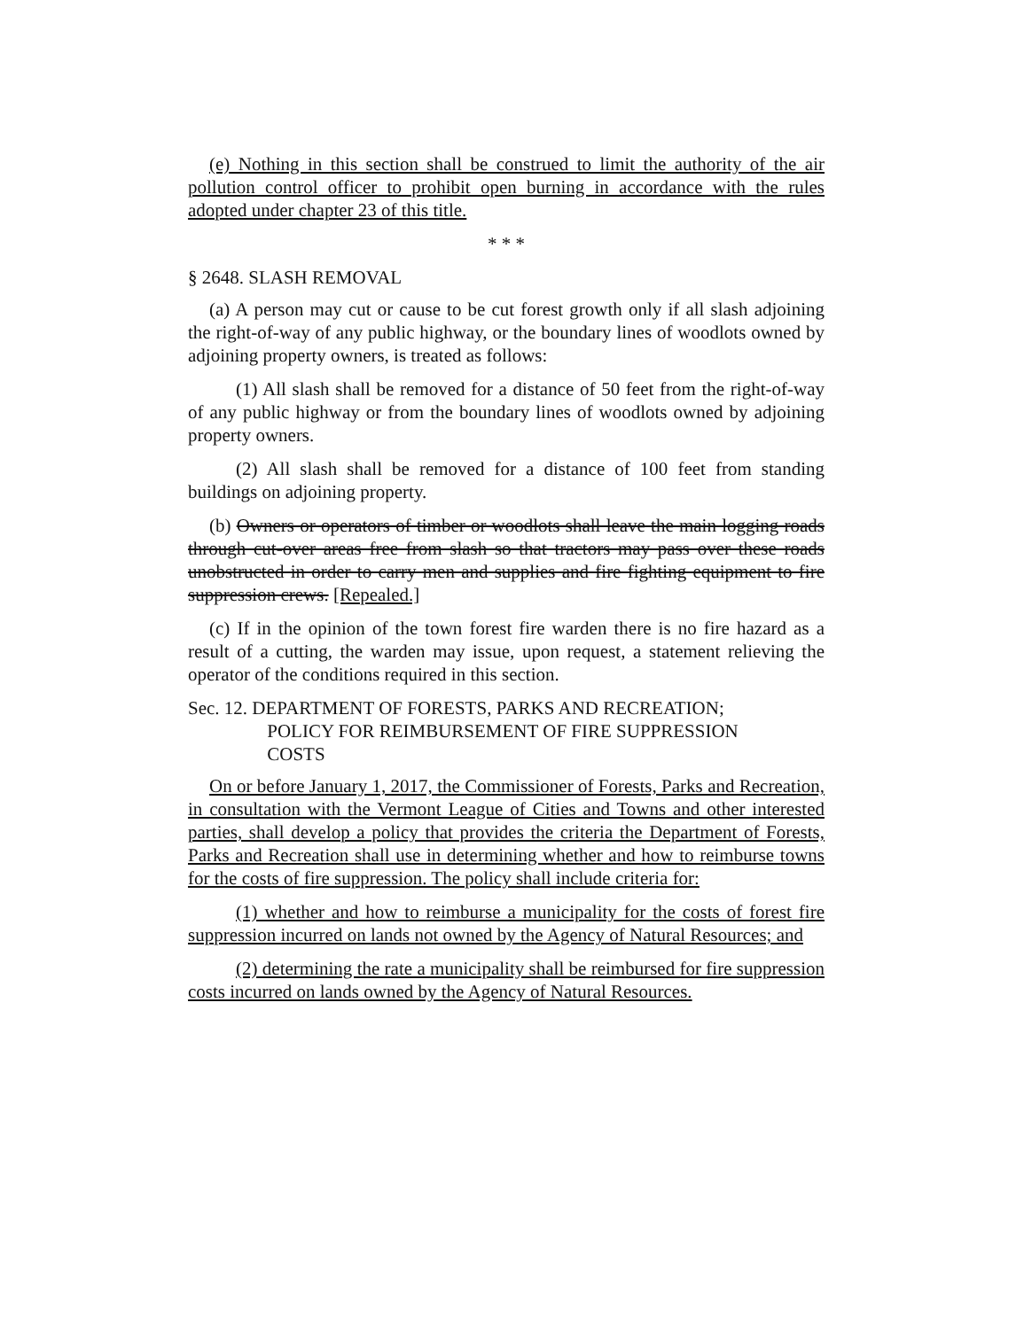(e) Nothing in this section shall be construed to limit the authority of the air pollution control officer to prohibit open burning in accordance with the rules adopted under chapter 23 of this title.
* * *
§ 2648. SLASH REMOVAL
(a) A person may cut or cause to be cut forest growth only if all slash adjoining the right-of-way of any public highway, or the boundary lines of woodlots owned by adjoining property owners, is treated as follows:
(1) All slash shall be removed for a distance of 50 feet from the right-of-way of any public highway or from the boundary lines of woodlots owned by adjoining property owners.
(2) All slash shall be removed for a distance of 100 feet from standing buildings on adjoining property.
(b) Owners or operators of timber or woodlots shall leave the main logging roads through cut-over areas free from slash so that tractors may pass over these roads unobstructed in order to carry men and supplies and fire fighting equipment to fire suppression crews. [Repealed.]
(c) If in the opinion of the town forest fire warden there is no fire hazard as a result of a cutting, the warden may issue, upon request, a statement relieving the operator of the conditions required in this section.
Sec. 12. DEPARTMENT OF FORESTS, PARKS AND RECREATION;
POLICY FOR REIMBURSEMENT OF FIRE SUPPRESSION
COSTS
On or before January 1, 2017, the Commissioner of Forests, Parks and Recreation, in consultation with the Vermont League of Cities and Towns and other interested parties, shall develop a policy that provides the criteria the Department of Forests, Parks and Recreation shall use in determining whether and how to reimburse towns for the costs of fire suppression. The policy shall include criteria for:
(1) whether and how to reimburse a municipality for the costs of forest fire suppression incurred on lands not owned by the Agency of Natural Resources; and
(2) determining the rate a municipality shall be reimbursed for fire suppression costs incurred on lands owned by the Agency of Natural Resources.